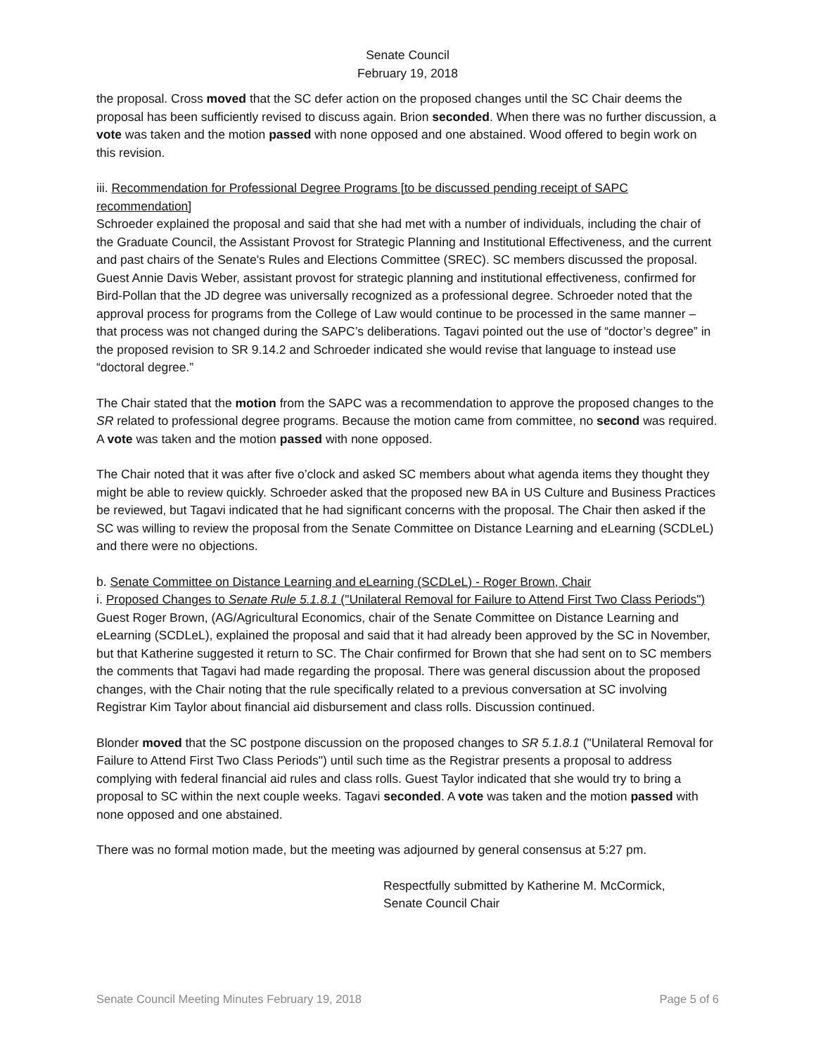Senate Council
February 19, 2018
the proposal. Cross moved that the SC defer action on the proposed changes until the SC Chair deems the proposal has been sufficiently revised to discuss again. Brion seconded. When there was no further discussion, a vote was taken and the motion passed with none opposed and one abstained. Wood offered to begin work on this revision.
iii. Recommendation for Professional Degree Programs [to be discussed pending receipt of SAPC recommendation]
Schroeder explained the proposal and said that she had met with a number of individuals, including the chair of the Graduate Council, the Assistant Provost for Strategic Planning and Institutional Effectiveness, and the current and past chairs of the Senate's Rules and Elections Committee (SREC). SC members discussed the proposal. Guest Annie Davis Weber, assistant provost for strategic planning and institutional effectiveness, confirmed for Bird-Pollan that the JD degree was universally recognized as a professional degree. Schroeder noted that the approval process for programs from the College of Law would continue to be processed in the same manner – that process was not changed during the SAPC’s deliberations. Tagavi pointed out the use of “doctor’s degree” in the proposed revision to SR 9.14.2 and Schroeder indicated she would revise that language to instead use “doctoral degree.”
The Chair stated that the motion from the SAPC was a recommendation to approve the proposed changes to the SR related to professional degree programs. Because the motion came from committee, no second was required. A vote was taken and the motion passed with none opposed.
The Chair noted that it was after five o’clock and asked SC members about what agenda items they thought they might be able to review quickly. Schroeder asked that the proposed new BA in US Culture and Business Practices be reviewed, but Tagavi indicated that he had significant concerns with the proposal. The Chair then asked if the SC was willing to review the proposal from the Senate Committee on Distance Learning and eLearning (SCDLeL) and there were no objections.
b. Senate Committee on Distance Learning and eLearning (SCDLeL) - Roger Brown, Chair
i. Proposed Changes to Senate Rule 5.1.8.1 ("Unilateral Removal for Failure to Attend First Two Class Periods")
Guest Roger Brown, (AG/Agricultural Economics, chair of the Senate Committee on Distance Learning and eLearning (SCDLeL), explained the proposal and said that it had already been approved by the SC in November, but that Katherine suggested it return to SC. The Chair confirmed for Brown that she had sent on to SC members the comments that Tagavi had made regarding the proposal. There was general discussion about the proposed changes, with the Chair noting that the rule specifically related to a previous conversation at SC involving Registrar Kim Taylor about financial aid disbursement and class rolls. Discussion continued.
Blonder moved that the SC postpone discussion on the proposed changes to SR 5.1.8.1 ("Unilateral Removal for Failure to Attend First Two Class Periods") until such time as the Registrar presents a proposal to address complying with federal financial aid rules and class rolls. Guest Taylor indicated that she would try to bring a proposal to SC within the next couple weeks. Tagavi seconded. A vote was taken and the motion passed with none opposed and one abstained.
There was no formal motion made, but the meeting was adjourned by general consensus at 5:27 pm.
Respectfully submitted by Katherine M. McCormick,
Senate Council Chair
Senate Council Meeting Minutes February 19, 2018 Page 5 of 6